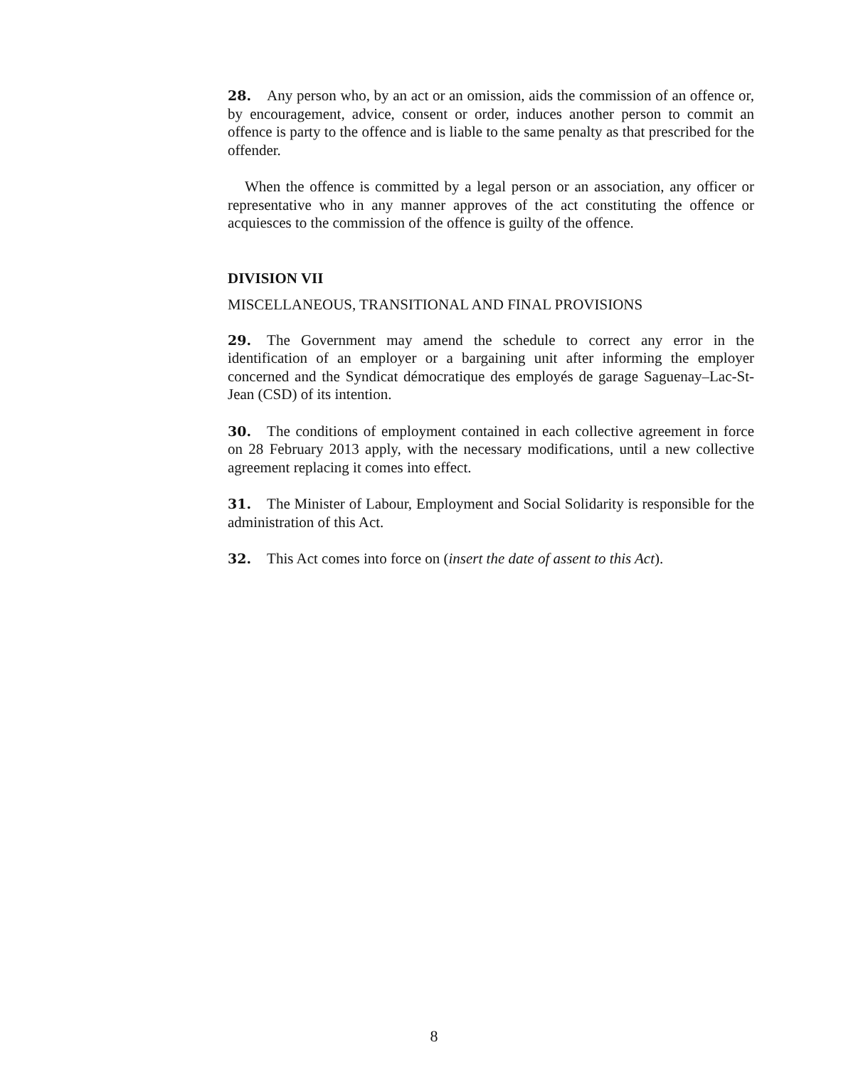28. Any person who, by an act or an omission, aids the commission of an offence or, by encouragement, advice, consent or order, induces another person to commit an offence is party to the offence and is liable to the same penalty as that prescribed for the offender.
When the offence is committed by a legal person or an association, any officer or representative who in any manner approves of the act constituting the offence or acquiesces to the commission of the offence is guilty of the offence.
DIVISION VII
MISCELLANEOUS, TRANSITIONAL AND FINAL PROVISIONS
29. The Government may amend the schedule to correct any error in the identification of an employer or a bargaining unit after informing the employer concerned and the Syndicat démocratique des employés de garage Saguenay–Lac-St-Jean (CSD) of its intention.
30. The conditions of employment contained in each collective agreement in force on 28 February 2013 apply, with the necessary modifications, until a new collective agreement replacing it comes into effect.
31. The Minister of Labour, Employment and Social Solidarity is responsible for the administration of this Act.
32. This Act comes into force on (insert the date of assent to this Act).
8